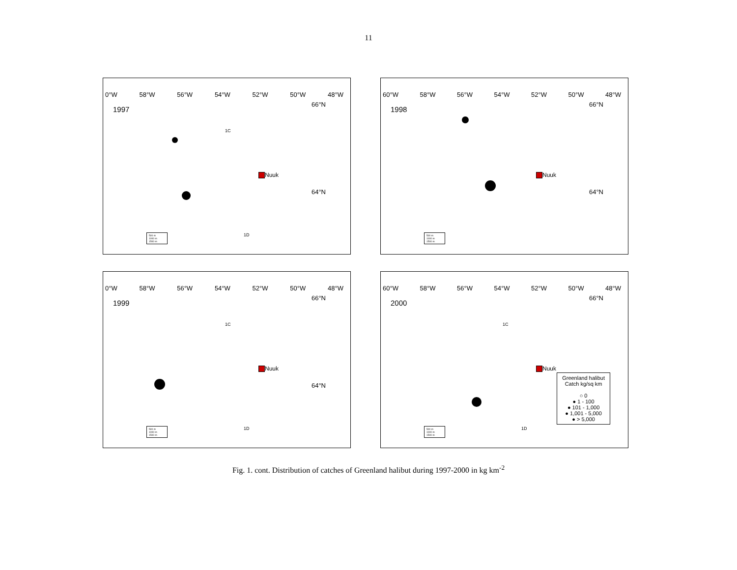11
0°W 58°W 56°W 54°W 52°W 50°W 48°W
1997
66°N
1C
Nuuk
64°N
500 m
1000 m
1500 m
1D
60°W 58°W 56°W 54°W 52°W 50°W 48°W
1998
66°N
Nuuk
64°N
500 m
1000 m
1500 m
0°W 58°W 56°W 54°W 52°W 50°W 48°W
1999
66°N
1C
Nuuk
64°N
500 m
1000 m
1500 m
1D
60°W 58°W 56°W 54°W 52°W 50°W 48°W
2000
66°N
1C
Nuuk
500 m
1000 m
1500 m
1D
Greenland halibut
Catch kg/sq km
○ 0
● 1 - 100
● 101 - 1,000
● 1,001 - 5,000
● > 5,000
Fig. 1. cont. Distribution of catches of Greenland halibut during 1997-2000 in kg km<sup>-2</sup>